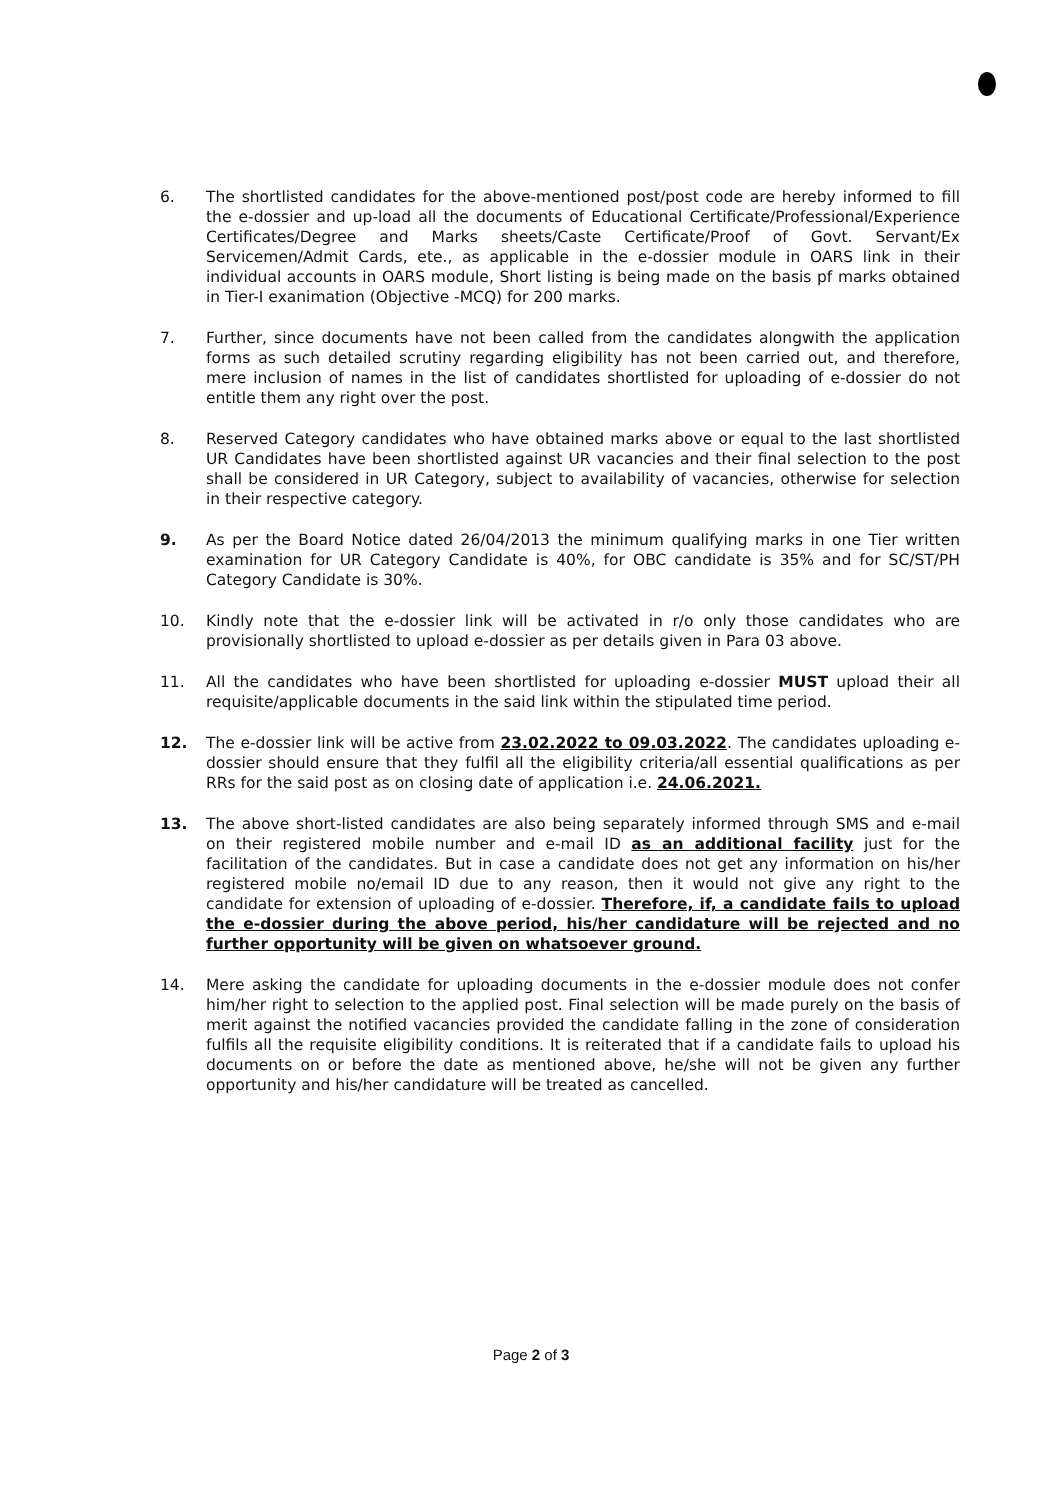6. The shortlisted candidates for the above-mentioned post/post code are hereby informed to fill the e-dossier and up-load all the documents of Educational Certificate/Professional/Experience Certificates/Degree and Marks sheets/Caste Certificate/Proof of Govt. Servant/Ex Servicemen/Admit Cards, ete., as applicable in the e-dossier module in OARS link in their individual accounts in OARS module, Short listing is being made on the basis pf marks obtained in Tier-I exanimation (Objective -MCQ) for 200 marks.
7. Further, since documents have not been called from the candidates alongwith the application forms as such detailed scrutiny regarding eligibility has not been carried out, and therefore, mere inclusion of names in the list of candidates shortlisted for uploading of e-dossier do not entitle them any right over the post.
8. Reserved Category candidates who have obtained marks above or equal to the last shortlisted UR Candidates have been shortlisted against UR vacancies and their final selection to the post shall be considered in UR Category, subject to availability of vacancies, otherwise for selection in their respective category.
9. As per the Board Notice dated 26/04/2013 the minimum qualifying marks in one Tier written examination for UR Category Candidate is 40%, for OBC candidate is 35% and for SC/ST/PH Category Candidate is 30%.
10. Kindly note that the e-dossier link will be activated in r/o only those candidates who are provisionally shortlisted to upload e-dossier as per details given in Para 03 above.
11. All the candidates who have been shortlisted for uploading e-dossier MUST upload their all requisite/applicable documents in the said link within the stipulated time period.
12. The e-dossier link will be active from 23.02.2022 to 09.03.2022. The candidates uploading e-dossier should ensure that they fulfil all the eligibility criteria/all essential qualifications as per RRs for the said post as on closing date of application i.e. 24.06.2021.
13. The above short-listed candidates are also being separately informed through SMS and e-mail on their registered mobile number and e-mail ID as an additional facility just for the facilitation of the candidates. But in case a candidate does not get any information on his/her registered mobile no/email ID due to any reason, then it would not give any right to the candidate for extension of uploading of e-dossier. Therefore, if, a candidate fails to upload the e-dossier during the above period, his/her candidature will be rejected and no further opportunity will be given on whatsoever ground.
14. Mere asking the candidate for uploading documents in the e-dossier module does not confer him/her right to selection to the applied post. Final selection will be made purely on the basis of merit against the notified vacancies provided the candidate falling in the zone of consideration fulfils all the requisite eligibility conditions. It is reiterated that if a candidate fails to upload his documents on or before the date as mentioned above, he/she will not be given any further opportunity and his/her candidature will be treated as cancelled.
Page 2 of 3